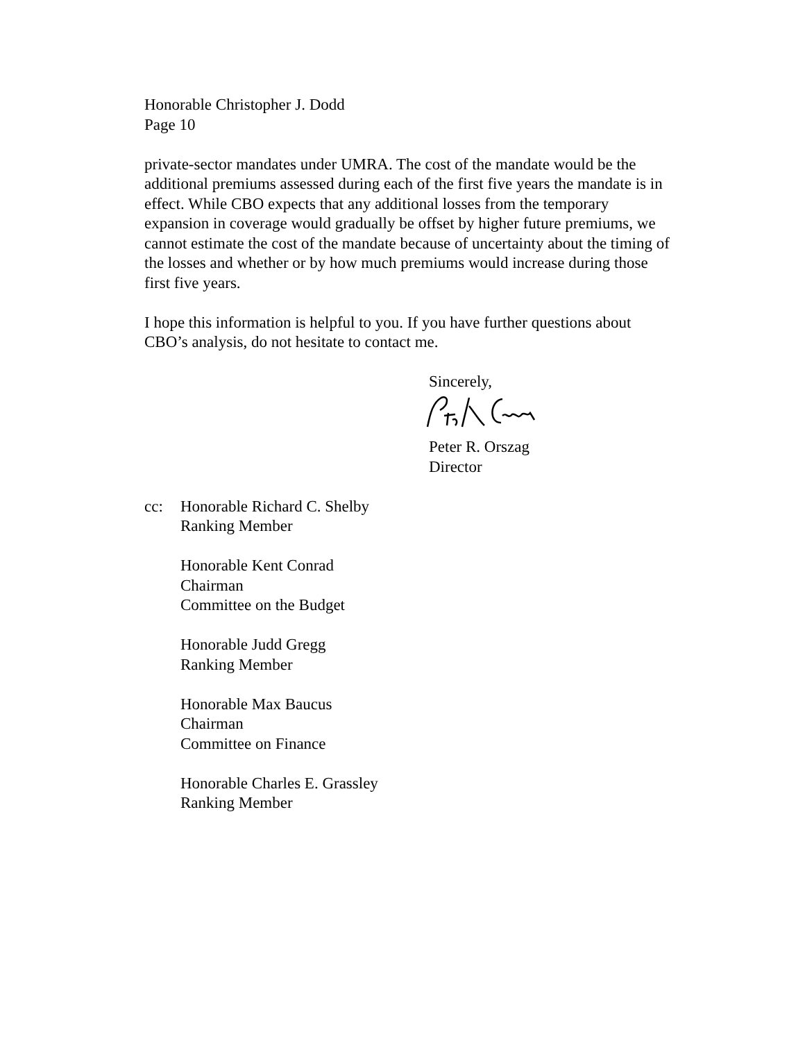Honorable Christopher J. Dodd
Page 10
private-sector mandates under UMRA. The cost of the mandate would be the additional premiums assessed during each of the first five years the mandate is in effect. While CBO expects that any additional losses from the temporary expansion in coverage would gradually be offset by higher future premiums, we cannot estimate the cost of the mandate because of uncertainty about the timing of the losses and whether or by how much premiums would increase during those first five years.
I hope this information is helpful to you. If you have further questions about CBO’s analysis, do not hesitate to contact me.
Sincerely,
Peter R. Orszag
Director
cc: Honorable Richard C. Shelby
Ranking Member
Honorable Kent Conrad
Chairman
Committee on the Budget
Honorable Judd Gregg
Ranking Member
Honorable Max Baucus
Chairman
Committee on Finance
Honorable Charles E. Grassley
Ranking Member